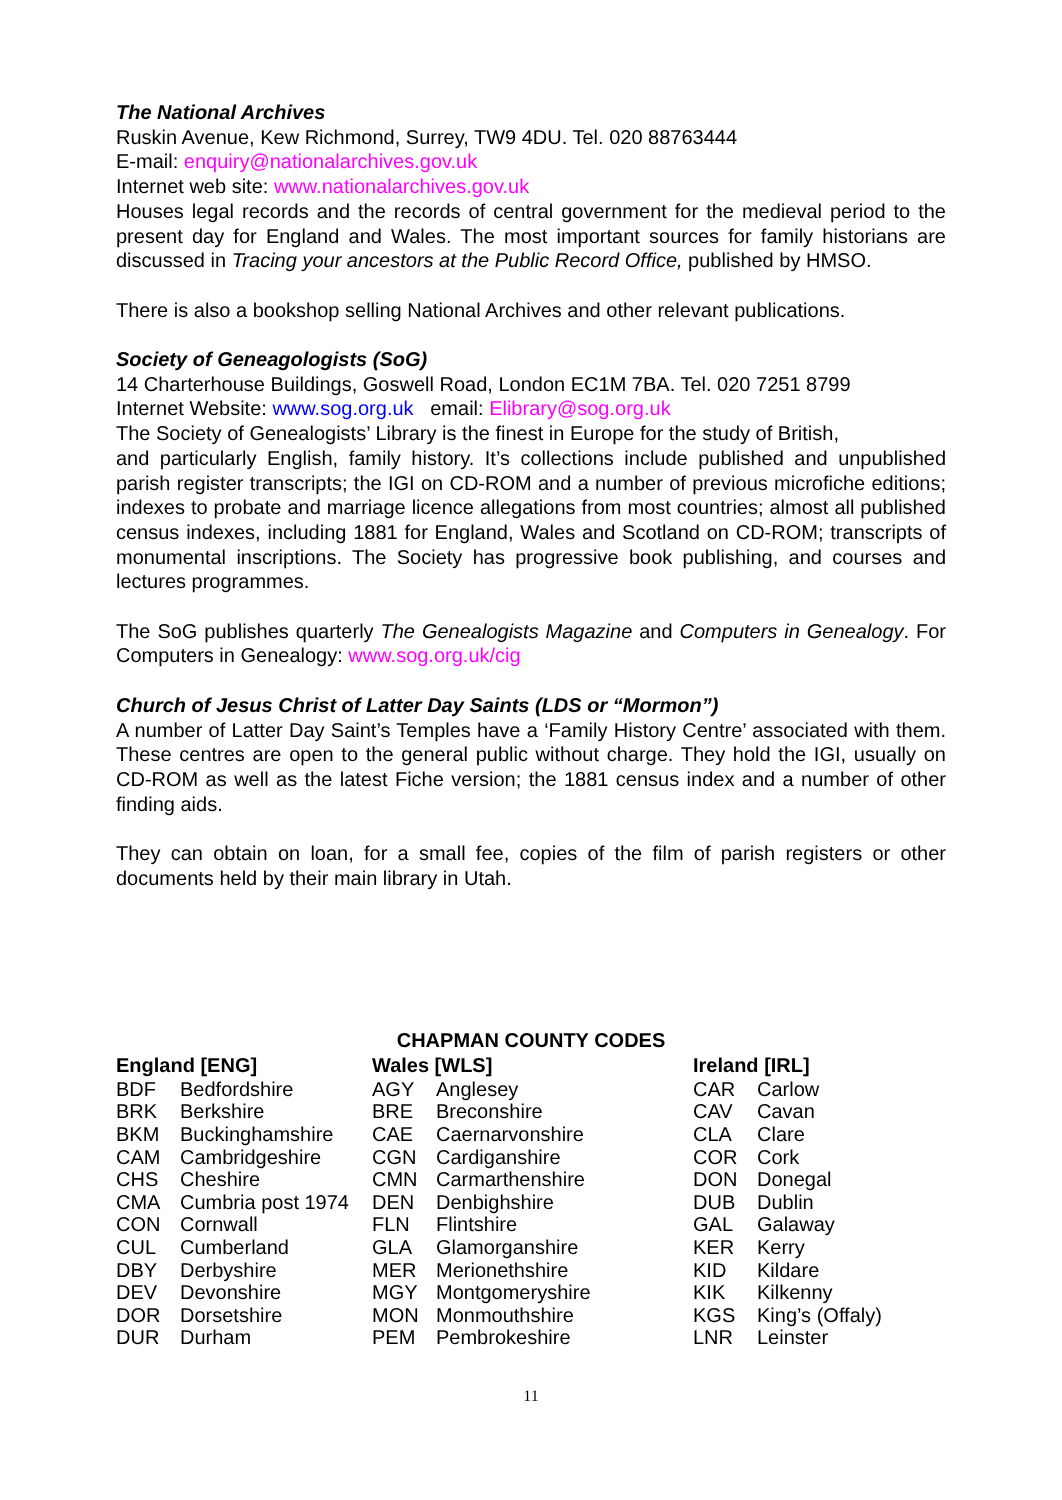The National Archives
Ruskin Avenue, Kew Richmond, Surrey, TW9 4DU. Tel. 020 88763444
E-mail: enquiry@nationalarchives.gov.uk
Internet web site: www.nationalarchives.gov.uk
Houses legal records and the records of central government for the medieval period to the present day for England and Wales. The most important sources for family historians are discussed in Tracing your ancestors at the Public Record Office, published by HMSO.
There is also a bookshop selling National Archives and other relevant publications.
Society of Geneagologists (SoG)
14 Charterhouse Buildings, Goswell Road, London EC1M 7BA. Tel. 020 7251 8799
Internet Website: www.sog.org.uk email: Elibrary@sog.org.uk
The Society of Genealogists’ Library is the finest in Europe for the study of British,
and particularly English, family history. It’s collections include published and unpublished parish register transcripts; the IGI on CD-ROM and a number of previous microfiche editions; indexes to probate and marriage licence allegations from most countries; almost all published census indexes, including 1881 for England, Wales and Scotland on CD-ROM; transcripts of monumental inscriptions. The Society has progressive book publishing, and courses and lectures programmes.
The SoG publishes quarterly The Genealogists Magazine and Computers in Genealogy. For Computers in Genealogy: www.sog.org.uk/cig
Church of Jesus Christ of Latter Day Saints (LDS or “Mormon”)
A number of Latter Day Saint’s Temples have a ‘Family History Centre’ associated with them. These centres are open to the general public without charge. They hold the IGI, usually on CD-ROM as well as the latest Fiche version; the 1881 census index and a number of other finding aids.
They can obtain on loan, for a small fee, copies of the film of parish registers or other documents held by their main library in Utah.
CHAPMAN COUNTY CODES
| England [ENG] | | Wales [WLS] | | Ireland [IRL] | |
| --- | --- | --- | --- | --- | --- |
| BDF | Bedfordshire | AGY | Anglesey | CAR | Carlow |
| BRK | Berkshire | BRE | Breconshire | CAV | Cavan |
| BKM | Buckinghamshire | CAE | Caernarvonshire | CLA | Clare |
| CAM | Cambridgeshire | CGN | Cardiganshire | COR | Cork |
| CHS | Cheshire | CMN | Carmarthenshire | DON | Donegal |
| CMA | Cumbria post 1974 | DEN | Denbighshire | DUB | Dublin |
| CON | Cornwall | FLN | Flintshire | GAL | Galaway |
| CUL | Cumberland | GLA | Glamorganshire | KER | Kerry |
| DBY | Derbyshire | MER | Merionethshire | KID | Kildare |
| DEV | Devonshire | MGY | Montgomeryshire | KIK | Kilkenny |
| DOR | Dorsetshire | MON | Monmouthshire | KGS | King’s (Offaly) |
| DUR | Durham | PEM | Pembrokeshire | LNR | Leinster |
11